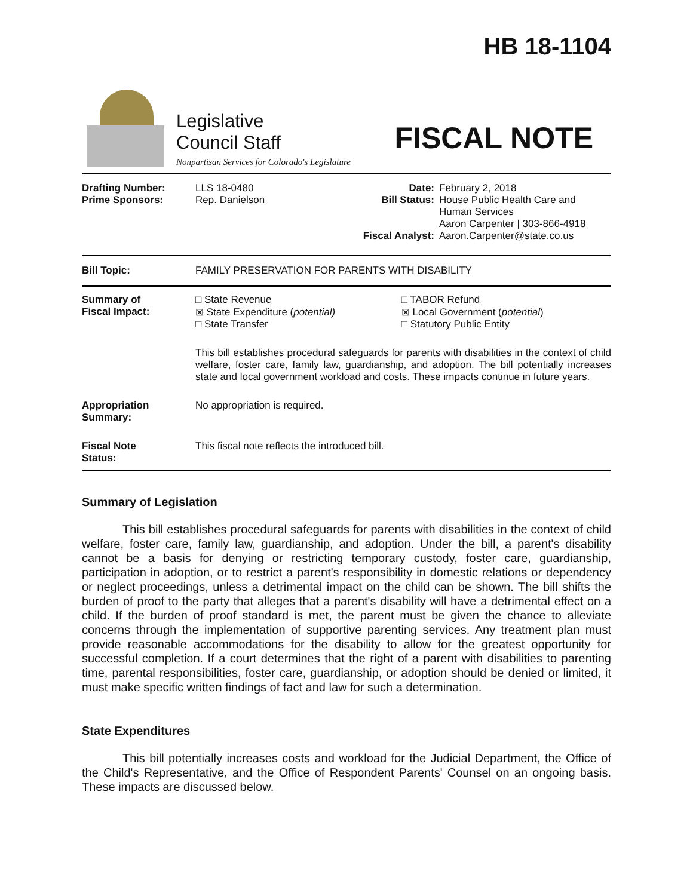HB 18-1104
Legislative
Council Staff
Nonpartisan Services for Colorado's Legislature
FISCAL NOTE
| Drafting Number: Prime Sponsors: | LLS 18-0480 Rep. Danielson | Date: Bill Status: Fiscal Analyst: | February 2, 2018 House Public Health Care and Human Services Aaron Carpenter / 303-866-4918 Aaron.Carpenter@state.co.us |
| Bill Topic: | FAMILY PRESERVATION FOR PARENTS WITH DISABILITY |
| Summary of Fiscal Impact: | □ State Revenue ⊠ State Expenditure ( potential) □ State Transfer | □ TABOR Refund ⊠ Local Government ( potential ) □ Statutory Public Entity |
| | This bill establishes procedural safeguards for parents with disabilities in the context of child welfare, foster care, family law, guardianship, and adoption. The bill potentially increases state and local government workload and costs. These impacts continue in future years. | |
| Appropriation Summary: | No appropriation is required. | |
| Fiscal Note Status: | This fiscal note reflects the introduced bill. | |
Summary of Legislation
This bill establishes procedural safeguards for parents with disabilities in the context of child welfare, foster care, family law, guardianship, and adoption. Under the bill, a parent's disability cannot be a basis for denying or restricting temporary custody, foster care, guardianship, participation in adoption, or to restrict a parent's responsibility in domestic relations or dependency or neglect proceedings, unless a detrimental impact on the child can be shown. The bill shifts the burden of proof to the party that alleges that a parent's disability will have a detrimental effect on a child. If the burden of proof standard is met, the parent must be given the chance to alleviate concerns through the implementation of supportive parenting services. Any treatment plan must provide reasonable accommodations for the disability to allow for the greatest opportunity for successful completion. If a court determines that the right of a parent with disabilities to parenting time, parental responsibilities, foster care, guardianship, or adoption should be denied or limited, it must make specific written findings of fact and law for such a determination.
State Expenditures
This bill potentially increases costs and workload for the Judicial Department, the Office of the Child's Representative, and the Office of Respondent Parents' Counsel on an ongoing basis. These impacts are discussed below.